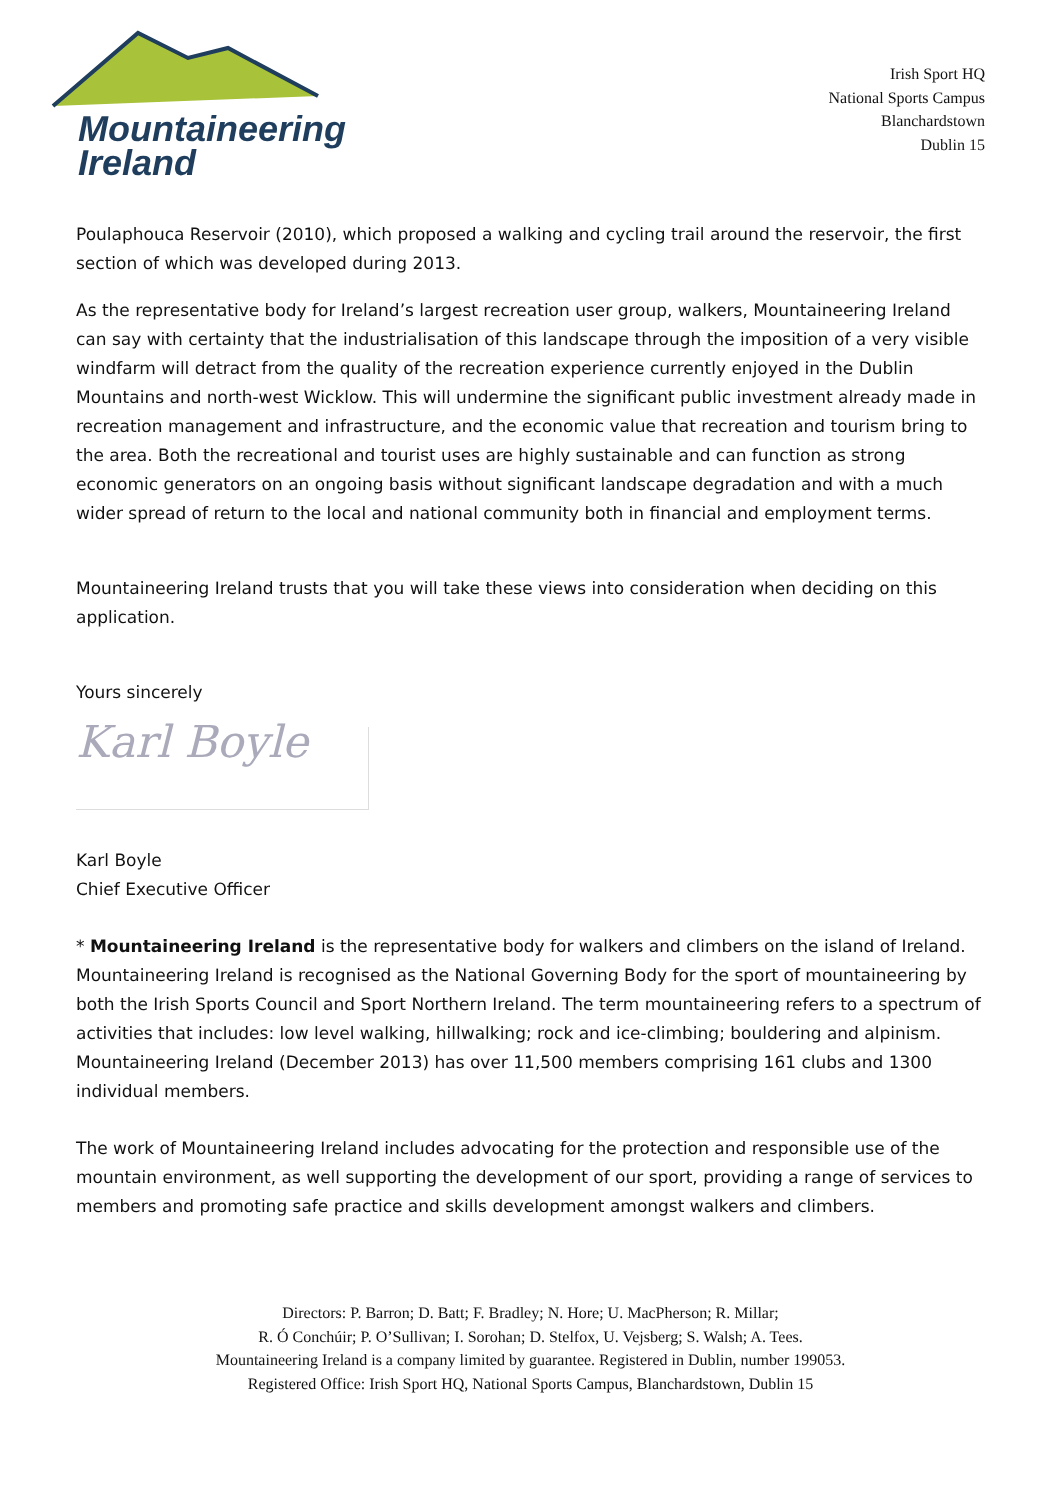Mountaineering
Ireland
Irish Sport HQ
National Sports Campus
Blanchardstown
Dublin 15
Poulaphouca Reservoir (2010), which proposed a walking and cycling trail around the reservoir, the first section of which was developed during 2013.
As the representative body for Ireland’s largest recreation user group, walkers, Mountaineering Ireland can say with certainty that the industrialisation of this landscape through the imposition of a very visible windfarm will detract from the quality of the recreation experience currently enjoyed in the Dublin Mountains and north-west Wicklow. This will undermine the significant public investment already made in recreation management and infrastructure, and the economic value that recreation and tourism bring to the area. Both the recreational and tourist uses are highly sustainable and can function as strong economic generators on an ongoing basis without significant landscape degradation and with a much wider spread of return to the local and national community both in financial and employment terms.
Mountaineering Ireland trusts that you will take these views into consideration when deciding on this application.
Yours sincerely
Karl Boyle
Karl Boyle
Chief Executive Officer
* Mountaineering Ireland is the representative body for walkers and climbers on the island of Ireland. Mountaineering Ireland is recognised as the National Governing Body for the sport of mountaineering by both the Irish Sports Council and Sport Northern Ireland. The term mountaineering refers to a spectrum of activities that includes: low level walking, hillwalking; rock and ice-climbing; bouldering and alpinism. Mountaineering Ireland (December 2013) has over 11,500 members comprising 161 clubs and 1300 individual members.
The work of Mountaineering Ireland includes advocating for the protection and responsible use of the mountain environment, as well supporting the development of our sport, providing a range of services to members and promoting safe practice and skills development amongst walkers and climbers.
Directors: P. Barron; D. Batt; F. Bradley; N. Hore; U. MacPherson; R. Millar;
R. Ó Conchúir; P. O’Sullivan; I. Sorohan; D. Stelfox, U. Vejsberg; S. Walsh; A. Tees.
Mountaineering Ireland is a company limited by guarantee. Registered in Dublin, number 199053.
Registered Office: Irish Sport HQ, National Sports Campus, Blanchardstown, Dublin 15